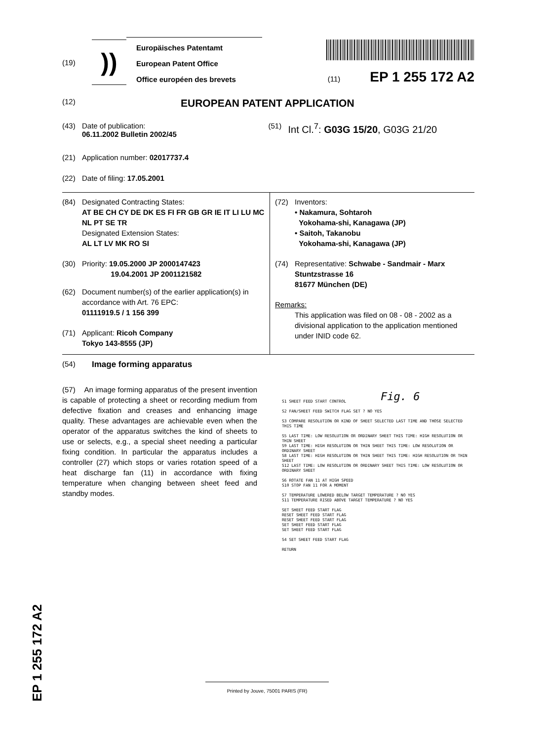(19)
))
Europäisches Patentamt
European Patent Office
Office européen des brevets
(11) EP 1 255 172 A2
(12)
EUROPEAN PATENT APPLICATION
(43) Date of publication:
06.11.2002 Bulletin 2002/45
(21) Application number: 02017737.4
(22) Date of filing: 17.05.2001
(51)
Int Cl.<sup>7</sup>: G03G 15/20, G03G 21/20
(84) Designated Contracting States:
AT BE CH CY DE DK ES FI FR GB GR IE IT LI LU MC NL PT SE TR
Designated Extension States:
AL LT LV MK RO SI
(30) Priority: 19.05.2000 JP 2000147423
19.04.2001 JP 2001121582
(62) Document number(s) of the earlier application(s) in accordance with Art. 76 EPC:
01111919.5 / 1 156 399
(71) Applicant: Ricoh Company
Tokyo 143-8555 (JP)
(72) Inventors:
• Nakamura, Sohtaroh
Yokohama-shi, Kanagawa (JP)
• Saitoh, Takanobu
Yokohama-shi, Kanagawa (JP)
(74) Representative: Schwabe - Sandmair - Marx
Stuntzstrasse 16
81677 München (DE)
Remarks:
This application was filed on 08 - 08 - 2002 as a divisional application to the application mentioned under INID code 62.
(54) Image forming apparatus
(57) An image forming apparatus of the present invention is capable of protecting a sheet or recording medium from defective fixation and creases and enhancing image quality. These advantages are achievable even when the operator of the apparatus switches the kind of sheets to use or selects, e.g., a special sheet needing a particular fixing condition. In particular the apparatus includes a controller (27) which stops or varies rotation speed of a heat discharge fan (11) in accordance with fixing temperature when changing between sheet feed and standby modes.
Fig. 6
S1 SHEET FEED START CONTROL
S2 FAN/SHEET FEED SWITCH FLAG SET ? NO YES
S3 COMPARE RESOLUTION OR KIND OF SHEET SELECTED LAST TIME AND THOSE SELECTED THIS TIME
S5 LAST TIME: LOW RESOLUTION OR ORDINARY SHEET THIS TIME: HIGH RESOLUTION OR THIN SHEET
S9 LAST TIME: HIGH RESOLUTION OR THIN SHEET THIS TIME: LOW RESOLUTION OR ORDINARY SHEET
S8 LAST TIME: HIGH RESOLUTION OR THIN SHEET THIS TIME: HIGH RESOLUTION OR THIN SHEET
S12 LAST TIME: LOW RESOLUTION OR ORDINARY SHEET THIS TIME: LOW RESOLUTION OR ORDINARY SHEET
S6 ROTATE FAN 11 AT HIGH SPEED
S10 STOP FAN 11 FOR A MOMENT
S7 TEMPERATURE LOWERED BELOW TARGET TEMPERATURE ? NO YES
S11 TEMPERATURE RISED ABOVE TARGET TEMPERATURE ? NO YES
SET SHEET FEED START FLAG
RESET SHEET FEED START FLAG
RESET SHEET FEED START FLAG
SET SHEET FEED START FLAG
SET SHEET FEED START FLAG
S4 SET SHEET FEED START FLAG
RETURN
Printed by Jouve, 75001 PARIS (FR)
EP 1 255 172 A2